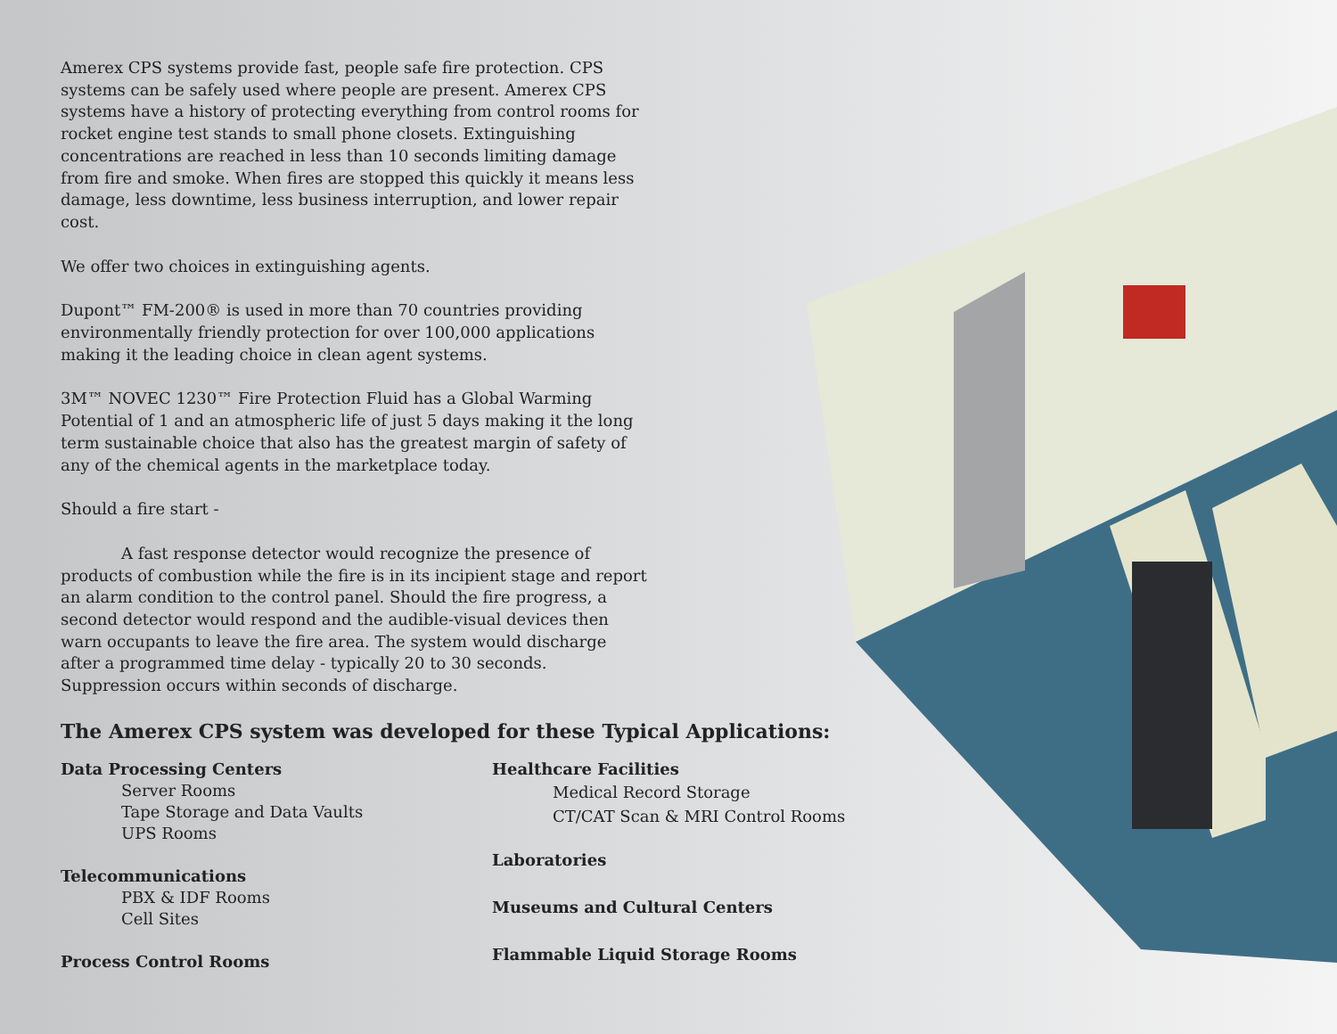Amerex CPS systems provide fast, people safe fire protection. CPS systems can be safely used where people are present. Amerex CPS systems have a history of protecting everything from control rooms for rocket engine test stands to small phone closets. Extinguishing concentrations are reached in less than 10 seconds limiting damage from fire and smoke. When fires are stopped this quickly it means less damage, less downtime, less business interruption, and lower repair cost.
We offer two choices in extinguishing agents.
Dupont™ FM-200® is used in more than 70 countries providing environmentally friendly protection for over 100,000 applications making it the leading choice in clean agent systems.
3M™ NOVEC 1230™ Fire Protection Fluid has a Global Warming Potential of 1 and an atmospheric life of just 5 days making it the long term sustainable choice that also has the greatest margin of safety of any of the chemical agents in the marketplace today.
Should a fire start -
A fast response detector would recognize the presence of products of combustion while the fire is in its incipient stage and report an alarm condition to the control panel. Should the fire progress, a second detector would respond and the audible-visual devices then warn occupants to leave the fire area. The system would discharge after a programmed time delay - typically 20 to 30 seconds. Suppression occurs within seconds of discharge.
The Amerex CPS system was developed for these Typical Applications:
Data Processing Centers
Server Rooms
Tape Storage and Data Vaults
UPS Rooms
Telecommunications
PBX & IDF Rooms
Cell Sites
Process Control Rooms
Healthcare Facilities
Medical Record Storage
CT/CAT Scan & MRI Control Rooms
Laboratories
Museums and Cultural Centers
Flammable Liquid Storage Rooms